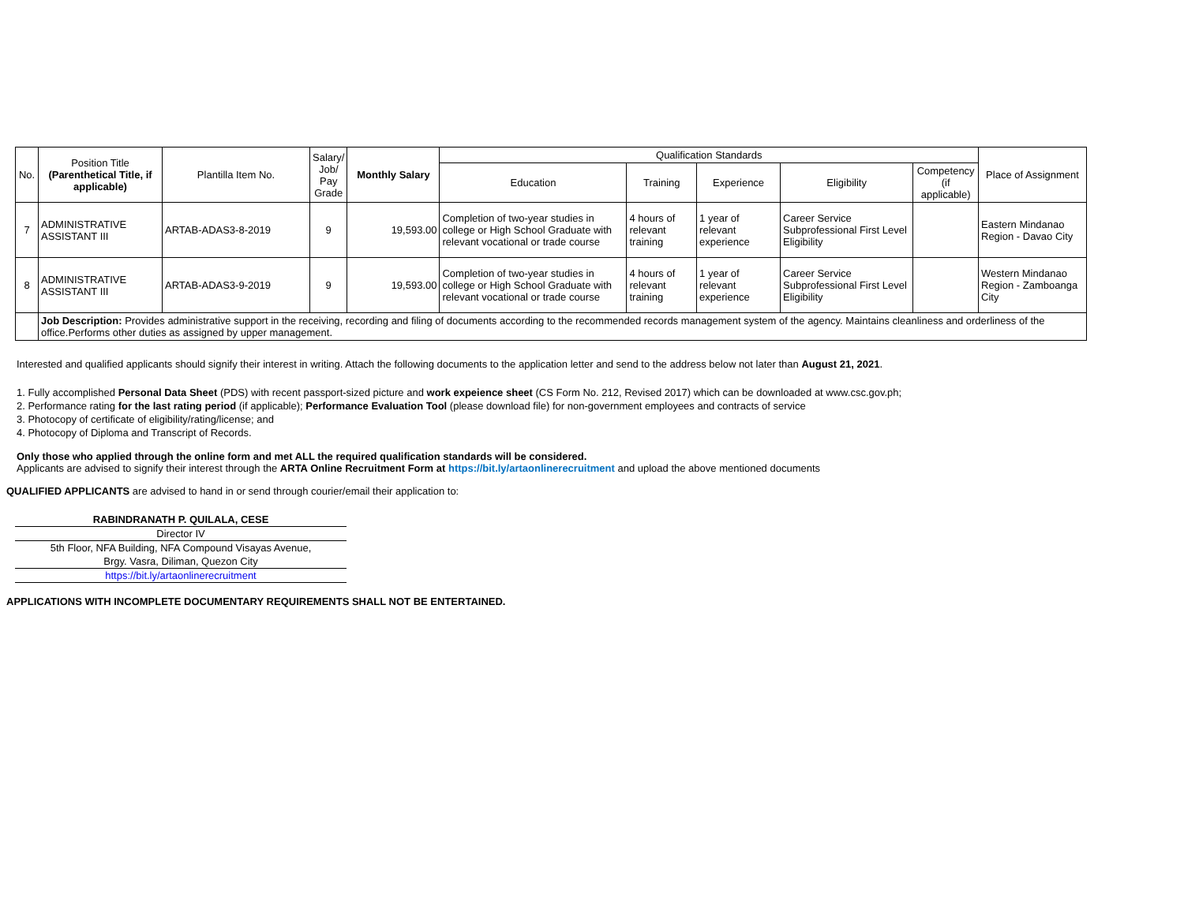| No. | Position Title (Parenthetical Title, if applicable) | Plantilla Item No. | Salary/ Job/ Pay Grade | Monthly Salary | Qualification Standards | | | | | Place of Assignment |
| --- | --- | --- | --- | --- | --- | --- | --- | --- | --- | --- |
| | | | | | Education | Training | Experience | Eligibility | Competency (if applicable) | |
| 7 | ADMINISTRATIVE ASSISTANT III | ARTAB-ADAS3-8-2019 | 9 | 19,593.00 | Completion of two-year studies in college or High School Graduate with relevant vocational or trade course | 4 hours of relevant training | 1 year of relevant experience | Career Service Subprofessional First Level Eligibility | | Eastern Mindanao Region - Davao City |
| 8 | ADMINISTRATIVE ASSISTANT III | ARTAB-ADAS3-9-2019 | 9 | 19,593.00 | Completion of two-year studies in college or High School Graduate with relevant vocational or trade course | 4 hours of relevant training | 1 year of relevant experience | Career Service Subprofessional First Level Eligibility | | Western Mindanao Region - Zamboanga City |
| | Job Description: Provides administrative support in the receiving, recording and filing of documents according to the recommended records management system of the agency. Maintains cleanliness and orderliness of the office.Performs other duties as assigned by upper management. | | | | | | | | | |
Interested and qualified applicants should signify their interest in writing. Attach the following documents to the application letter and send to the address below not later than August 21, 2021.
1. Fully accomplished Personal Data Sheet (PDS) with recent passport-sized picture and work expeience sheet (CS Form No. 212, Revised 2017) which can be downloaded at www.csc.gov.ph;
2. Performance rating for the last rating period (if applicable); Performance Evaluation Tool (please download file) for non-government employees and contracts of service
3. Photocopy of certificate of eligibility/rating/license; and
4. Photocopy of Diploma and Transcript of Records.
Only those who applied through the online form and met ALL the required qualification standards will be considered.
Applicants are advised to signify their interest through the ARTA Online Recruitment Form at https://bit.ly/artaonlinerecruitment and upload the above mentioned documents
QUALIFIED APPLICANTS are advised to hand in or send through courier/email their application to:
RABINDRANATH P. QUILALA, CESE
Director IV
5th Floor, NFA Building, NFA Compound Visayas Avenue,
Brgy. Vasra, Diliman, Quezon City
https://bit.ly/artaonlinerecruitment
APPLICATIONS WITH INCOMPLETE DOCUMENTARY REQUIREMENTS SHALL NOT BE ENTERTAINED.